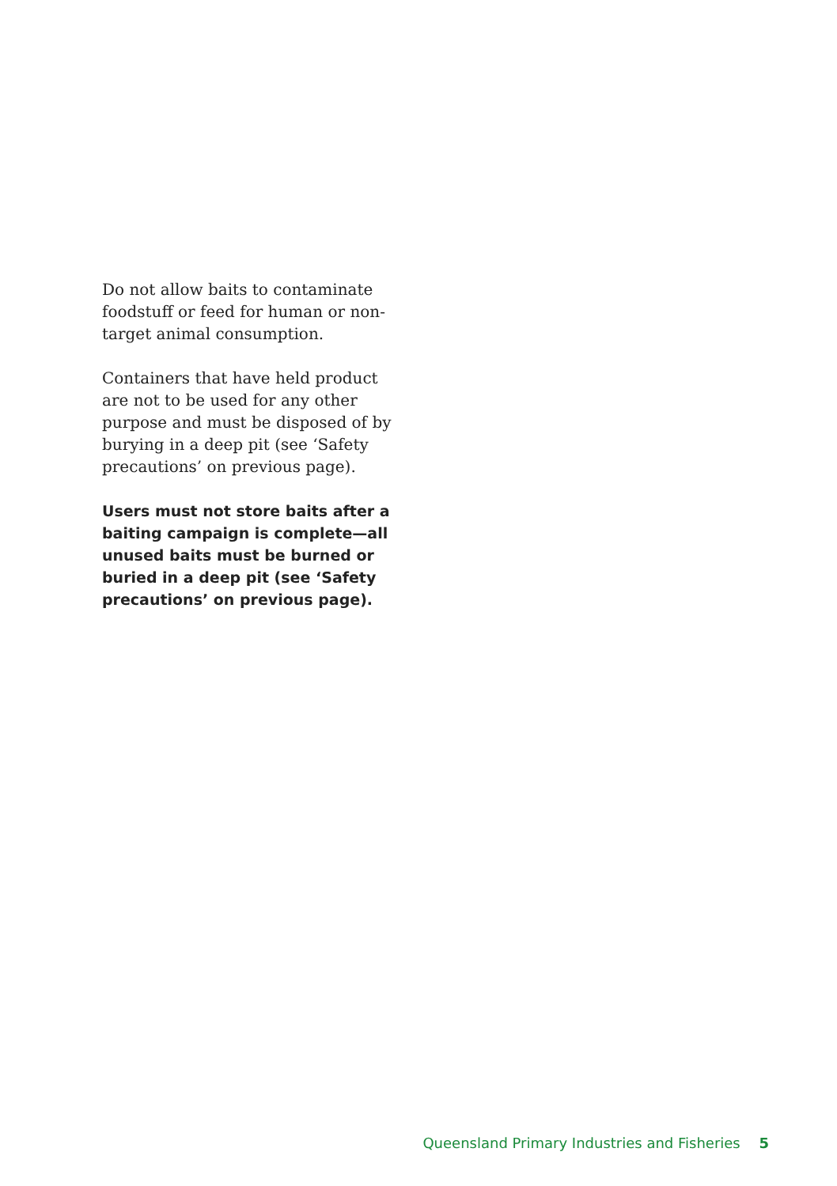Do not allow baits to contaminate foodstuff or feed for human or non-target animal consumption.
Containers that have held product are not to be used for any other purpose and must be disposed of by burying in a deep pit (see ‘Safety precautions’ on previous page).
Users must not store baits after a baiting campaign is complete—all unused baits must be burned or buried in a deep pit (see ‘Safety precautions’ on previous page).
Queensland Primary Industries and Fisheries 5